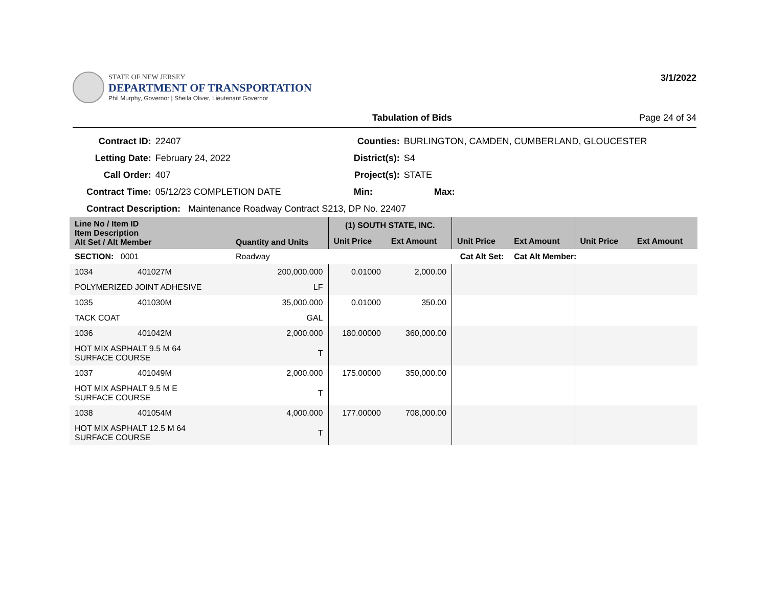STATE OF NEW JERSEY
DEPARTMENT OF TRANSPORTATION
Phil Murphy, Governor | Sheila Oliver, Lieutenant Governor
3/1/2022
Tabulation of Bids Page 24 of 34
| Contract ID: | 22407 | Counties: | BURLINGTON, CAMDEN, CUMBERLAND, GLOUCESTER | |
| Letting Date: | February 24, 2022 | District(s): | S4 | |
| Call Order: | 407 | Project(s): | STATE | |
| Contract Time: | 05/12/23 COMPLETION DATE | Min: | Max: | |
| Contract Description: Maintenance Roadway Contract S213, DP No. 22407 | | | | |
| Line No / Item ID Item Description Alt Set / Alt Member | | Quantity and Units | (1) SOUTH STATE, INC. | | | | | |
| --- | --- | --- | --- | --- | --- | --- | --- | --- |
| | | | Unit Price | Ext Amount | Unit Price | Ext Amount | Unit Price | Ext Amount |
| SECTION: 0001 | | Roadway | Cat Alt Set: | | | Cat Alt Member: | | |
| 1034 | 401027M | 200,000.000 | 0.01000 | 2,000.00 | | | | |
| POLYMERIZED JOINT ADHESIVE | | LF | | | | | | |
| 1035 | 401030M | 35,000.000 | 0.01000 | 350.00 | | | | |
| TACK COAT | | GAL | | | | | | |
| 1036 | 401042M | 2,000.000 | 180.00000 | 360,000.00 | | | | |
| HOT MIX ASPHALT 9.5 M 64 SURFACE COURSE | | T | | | | | | |
| 1037 | 401049M | 2,000.000 | 175.00000 | 350,000.00 | | | | |
| HOT MIX ASPHALT 9.5 M E SURFACE COURSE | | T | | | | | | |
| 1038 | 401054M | 4,000.000 | 177.00000 | 708,000.00 | | | | |
| HOT MIX ASPHALT 12.5 M 64 SURFACE COURSE | | T | | | | | | |